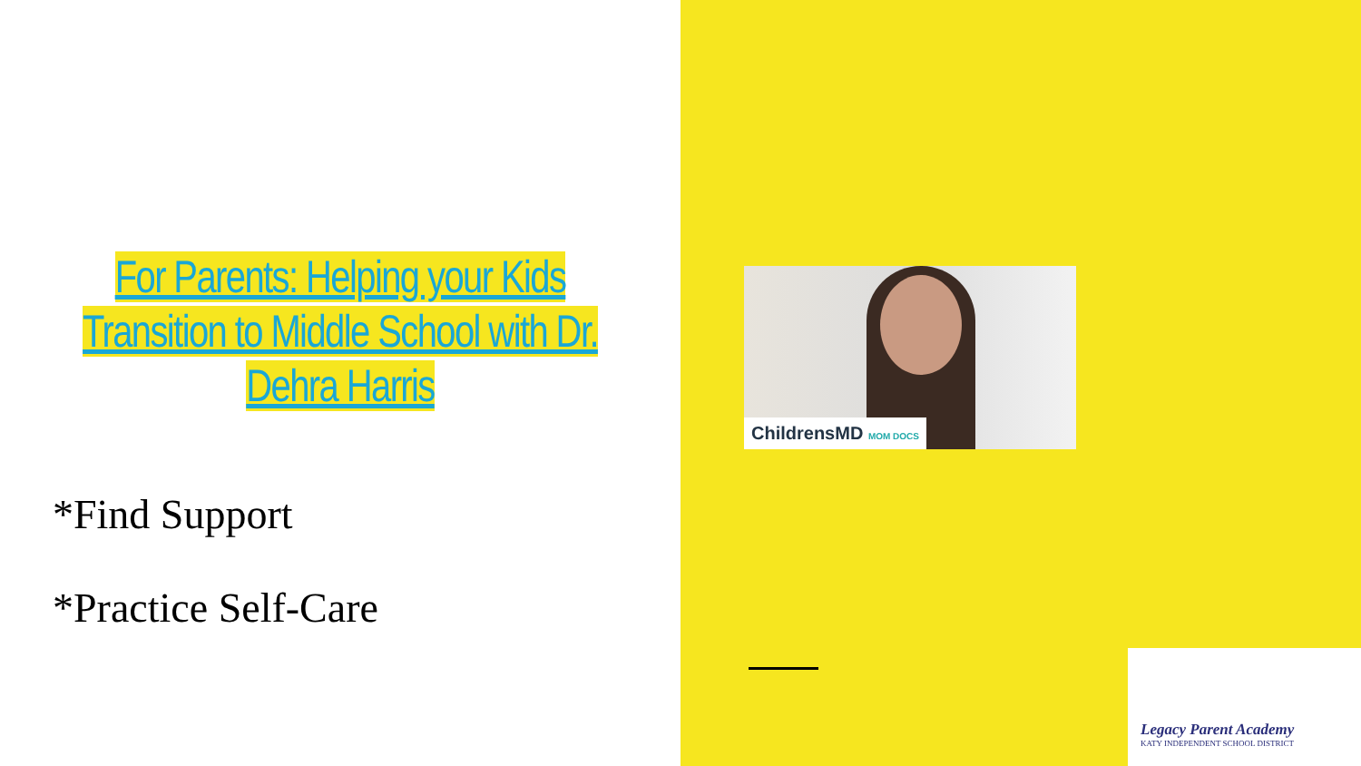For Parents: Helping your Kids Transition to Middle School with Dr. Dehra Harris
*Find Support
*Practice Self-Care
ChildrensMD MOM DOCS
Legacy Parent Academy
KATY INDEPENDENT SCHOOL DISTRICT